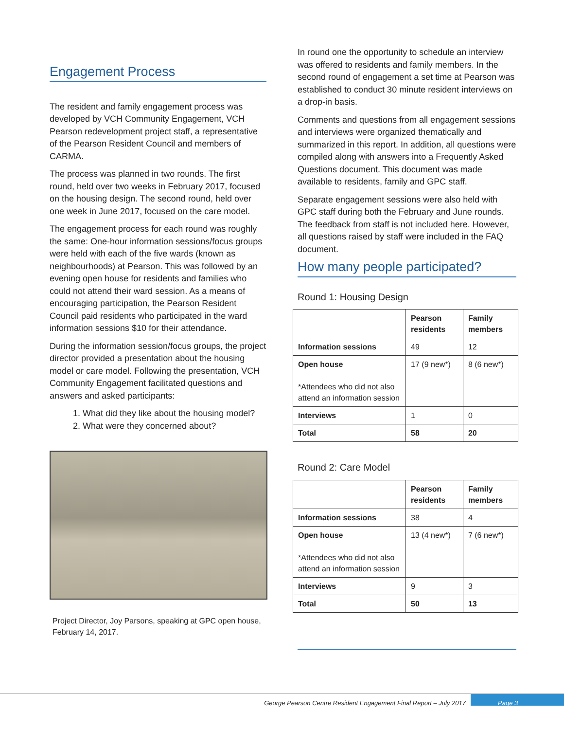Engagement Process
The resident and family engagement process was developed by VCH Community Engagement, VCH Pearson redevelopment project staff, a representative of the Pearson Resident Council and members of CARMA.
The process was planned in two rounds. The first round, held over two weeks in February 2017, focused on the housing design. The second round, held over one week in June 2017, focused on the care model.
The engagement process for each round was roughly the same: One-hour information sessions/focus groups were held with each of the five wards (known as neighbourhoods) at Pearson. This was followed by an evening open house for residents and families who could not attend their ward session. As a means of encouraging participation, the Pearson Resident Council paid residents who participated in the ward information sessions $10 for their attendance.
During the information session/focus groups, the project director provided a presentation about the housing model or care model. Following the presentation, VCH Community Engagement facilitated questions and answers and asked participants:
1. What did they like about the housing model?
2. What were they concerned about?
Project Director, Joy Parsons, speaking at GPC open house, February 14, 2017.
In round one the opportunity to schedule an interview was offered to residents and family members. In the second round of engagement a set time at Pearson was established to conduct 30 minute resident interviews on a drop-in basis.
Comments and questions from all engagement sessions and interviews were organized thematically and summarized in this report. In addition, all questions were compiled along with answers into a Frequently Asked Questions document. This document was made available to residents, family and GPC staff.
Separate engagement sessions were also held with GPC staff during both the February and June rounds. The feedback from staff is not included here. However, all questions raised by staff were included in the FAQ document.
How many people participated?
Round 1: Housing Design
| | Pearson residents | Family members |
| --- | --- | --- |
| Information sessions | 49 | 12 |
| Open house *Attendees who did not also attend an information session | 17 (9 new*) | 8 (6 new*) |
| Interviews | 1 | 0 |
| Total | 58 | 20 |
Round 2: Care Model
| | Pearson residents | Family members |
| --- | --- | --- |
| Information sessions | 38 | 4 |
| Open house *Attendees who did not also attend an information session | 13 (4 new*) | 7 (6 new*) |
| Interviews | 9 | 3 |
| Total | 50 | 13 |
George Pearson Centre Resident Engagement Final Report – July 2017 Page 3